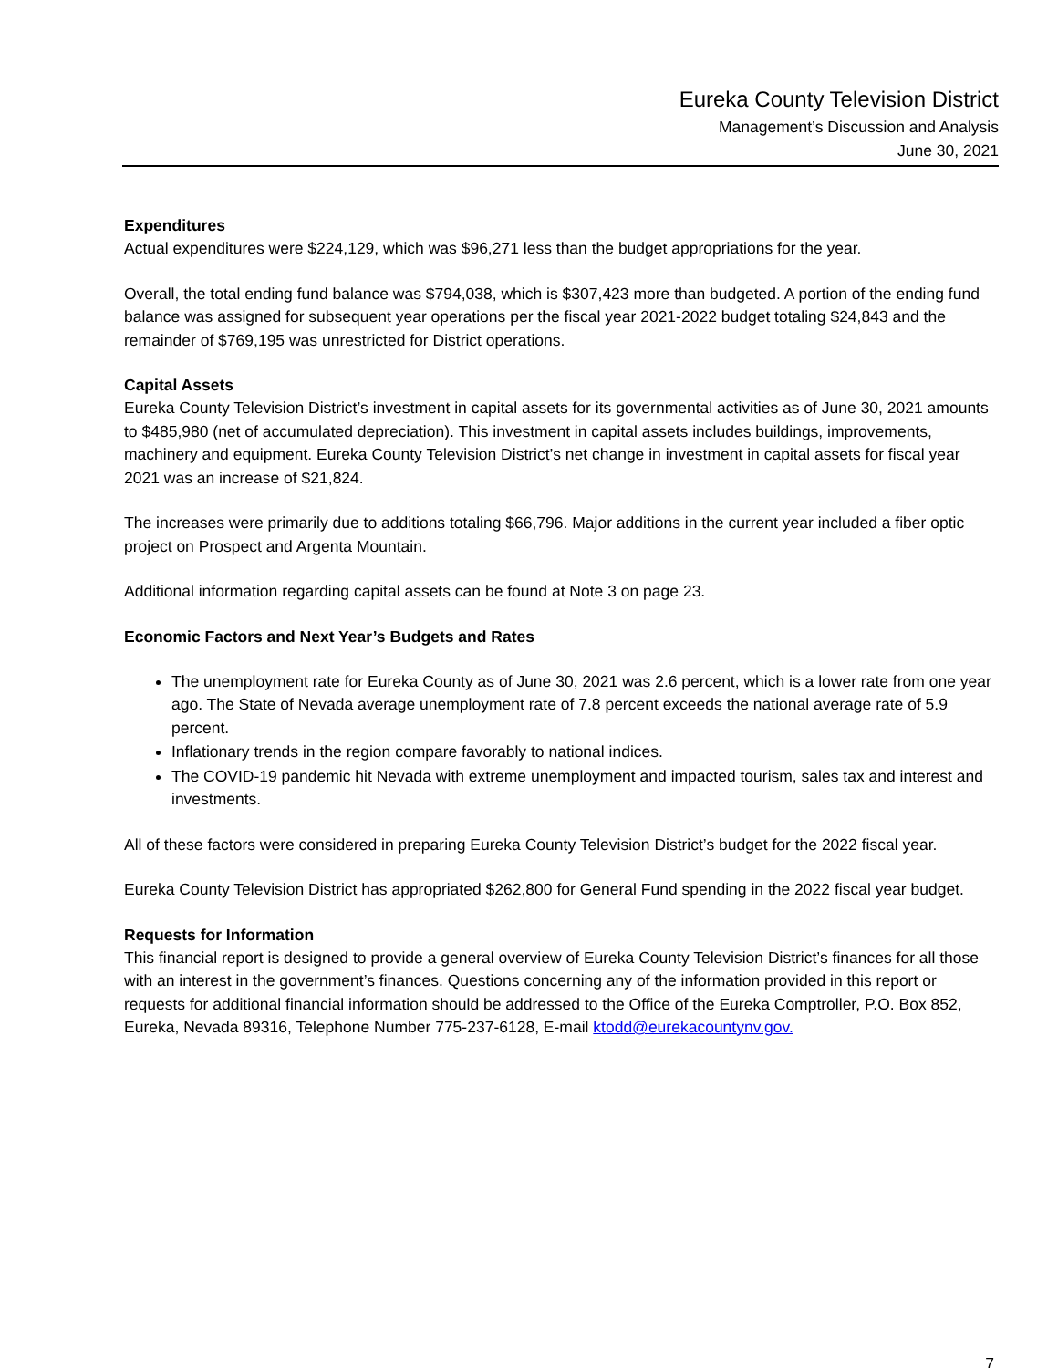Eureka County Television District
Management’s Discussion and Analysis
June 30, 2021
Expenditures
Actual expenditures were $224,129, which was $96,271 less than the budget appropriations for the year.
Overall, the total ending fund balance was $794,038, which is $307,423 more than budgeted. A portion of the ending fund balance was assigned for subsequent year operations per the fiscal year 2021-2022 budget totaling $24,843 and the remainder of $769,195 was unrestricted for District operations.
Capital Assets
Eureka County Television District’s investment in capital assets for its governmental activities as of June 30, 2021 amounts to $485,980 (net of accumulated depreciation). This investment in capital assets includes buildings, improvements, machinery and equipment. Eureka County Television District’s net change in investment in capital assets for fiscal year 2021 was an increase of $21,824.
The increases were primarily due to additions totaling $66,796. Major additions in the current year included a fiber optic project on Prospect and Argenta Mountain.
Additional information regarding capital assets can be found at Note 3 on page 23.
Economic Factors and Next Year’s Budgets and Rates
The unemployment rate for Eureka County as of June 30, 2021 was 2.6 percent, which is a lower rate from one year ago. The State of Nevada average unemployment rate of 7.8 percent exceeds the national average rate of 5.9 percent.
Inflationary trends in the region compare favorably to national indices.
The COVID-19 pandemic hit Nevada with extreme unemployment and impacted tourism, sales tax and interest and investments.
All of these factors were considered in preparing Eureka County Television District’s budget for the 2022 fiscal year.
Eureka County Television District has appropriated $262,800 for General Fund spending in the 2022 fiscal year budget.
Requests for Information
This financial report is designed to provide a general overview of Eureka County Television District’s finances for all those with an interest in the government’s finances. Questions concerning any of the information provided in this report or requests for additional financial information should be addressed to the Office of the Eureka Comptroller, P.O. Box 852, Eureka, Nevada 89316, Telephone Number 775-237-6128, E-mail ktodd@eurekacountynv.gov.
7